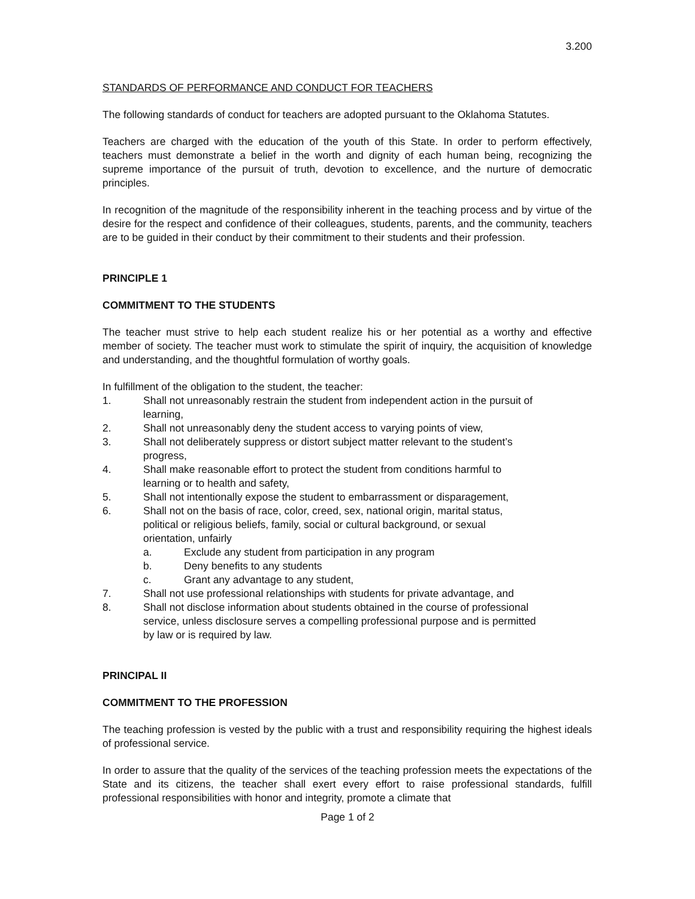3.200
STANDARDS OF PERFORMANCE AND CONDUCT FOR TEACHERS
The following standards of conduct for teachers are adopted pursuant to the Oklahoma Statutes.
Teachers are charged with the education of the youth of this State. In order to perform effectively, teachers must demonstrate a belief in the worth and dignity of each human being, recognizing the supreme importance of the pursuit of truth, devotion to excellence, and the nurture of democratic principles.
In recognition of the magnitude of the responsibility inherent in the teaching process and by virtue of the desire for the respect and confidence of their colleagues, students, parents, and the community, teachers are to be guided in their conduct by their commitment to their students and their profession.
PRINCIPLE 1
COMMITMENT TO THE STUDENTS
The teacher must strive to help each student realize his or her potential as a worthy and effective member of society. The teacher must work to stimulate the spirit of inquiry, the acquisition of knowledge and understanding, and the thoughtful formulation of worthy goals.
In fulfillment of the obligation to the student, the teacher:
1. Shall not unreasonably restrain the student from independent action in the pursuit of
learning,
2. Shall not unreasonably deny the student access to varying points of view,
3. Shall not deliberately suppress or distort subject matter relevant to the student’s
progress,
4. Shall make reasonable effort to protect the student from conditions harmful to
learning or to health and safety,
5. Shall not intentionally expose the student to embarrassment or disparagement,
6. Shall not on the basis of race, color, creed, sex, national origin, marital status,
political or religious beliefs, family, social or cultural background, or sexual
orientation, unfairly
a. Exclude any student from participation in any program
b. Deny benefits to any students
c. Grant any advantage to any student,
7. Shall not use professional relationships with students for private advantage, and
8. Shall not disclose information about students obtained in the course of professional
service, unless disclosure serves a compelling professional purpose and is permitted
by law or is required by law.
PRINCIPAL II
COMMITMENT TO THE PROFESSION
The teaching profession is vested by the public with a trust and responsibility requiring the highest ideals of professional service.
In order to assure that the quality of the services of the teaching profession meets the expectations of the State and its citizens, the teacher shall exert every effort to raise professional standards, fulfill professional responsibilities with honor and integrity, promote a climate that
Page 1 of 2